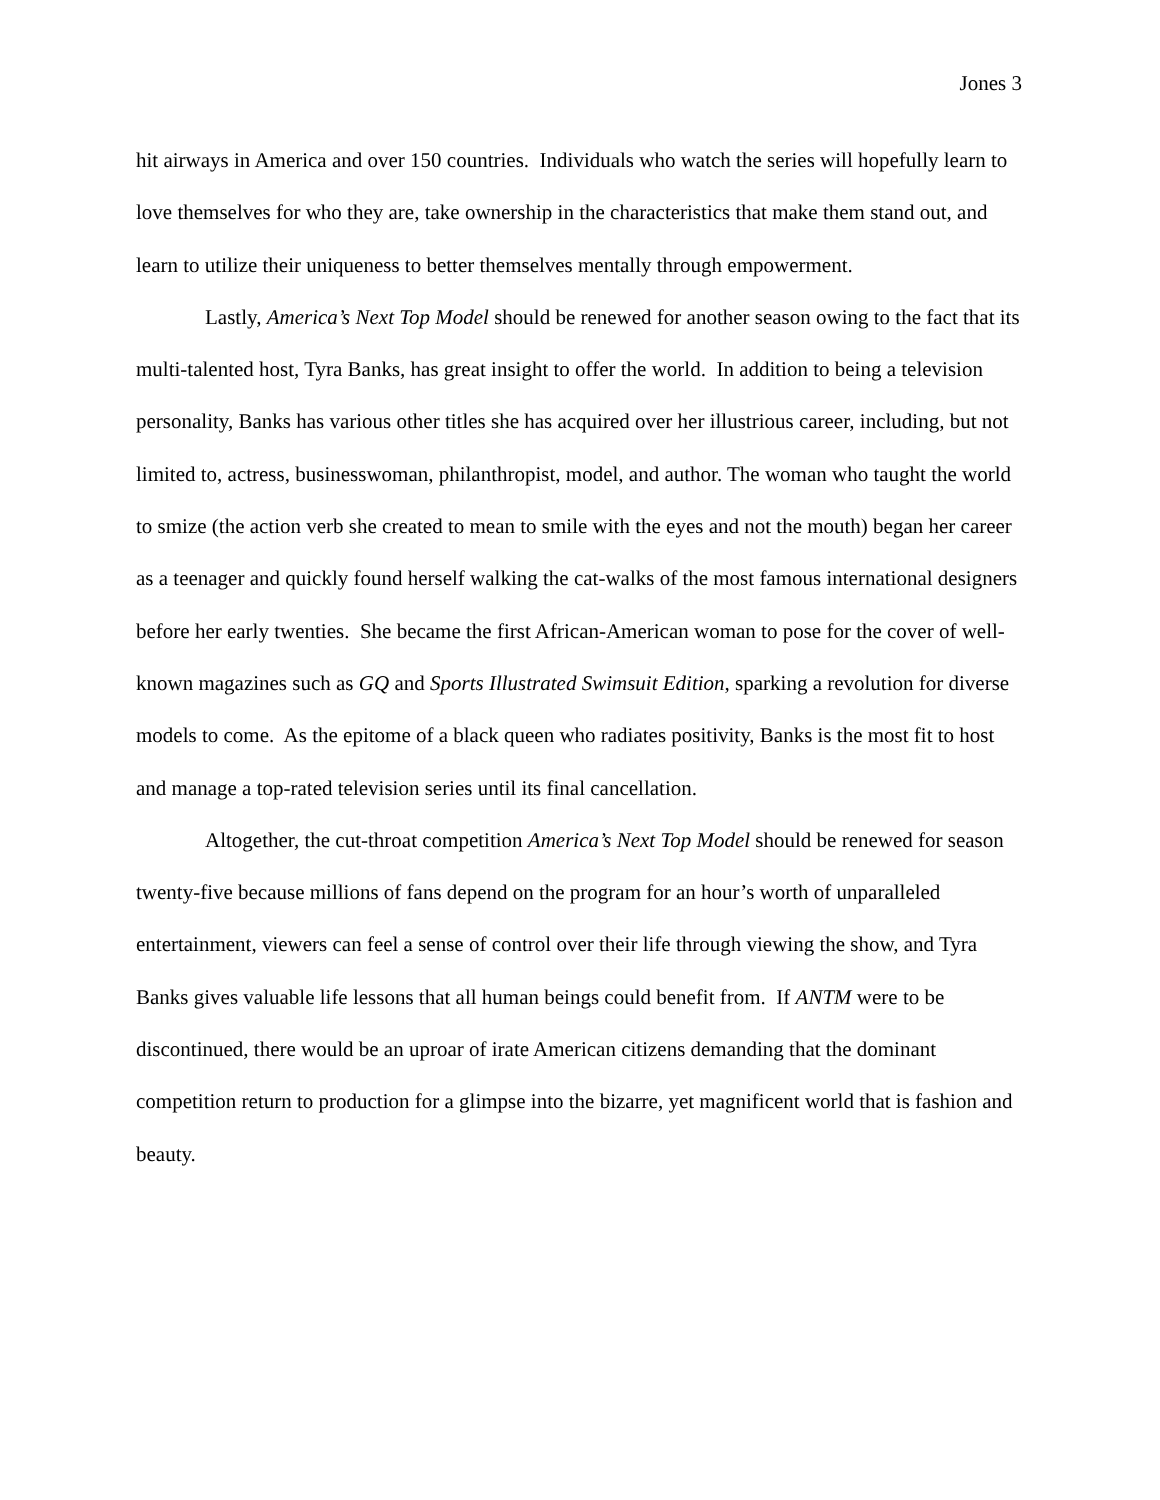Jones 3
hit airways in America and over 150 countries. Individuals who watch the series will hopefully learn to love themselves for who they are, take ownership in the characteristics that make them stand out, and learn to utilize their uniqueness to better themselves mentally through empowerment.
Lastly, America’s Next Top Model should be renewed for another season owing to the fact that its multi-talented host, Tyra Banks, has great insight to offer the world. In addition to being a television personality, Banks has various other titles she has acquired over her illustrious career, including, but not limited to, actress, businesswoman, philanthropist, model, and author. The woman who taught the world to smize (the action verb she created to mean to smile with the eyes and not the mouth) began her career as a teenager and quickly found herself walking the cat-walks of the most famous international designers before her early twenties. She became the first African-American woman to pose for the cover of well-known magazines such as GQ and Sports Illustrated Swimsuit Edition, sparking a revolution for diverse models to come. As the epitome of a black queen who radiates positivity, Banks is the most fit to host and manage a top-rated television series until its final cancellation.
Altogether, the cut-throat competition America’s Next Top Model should be renewed for season twenty-five because millions of fans depend on the program for an hour’s worth of unparalleled entertainment, viewers can feel a sense of control over their life through viewing the show, and Tyra Banks gives valuable life lessons that all human beings could benefit from. If ANTM were to be discontinued, there would be an uproar of irate American citizens demanding that the dominant competition return to production for a glimpse into the bizarre, yet magnificent world that is fashion and beauty.